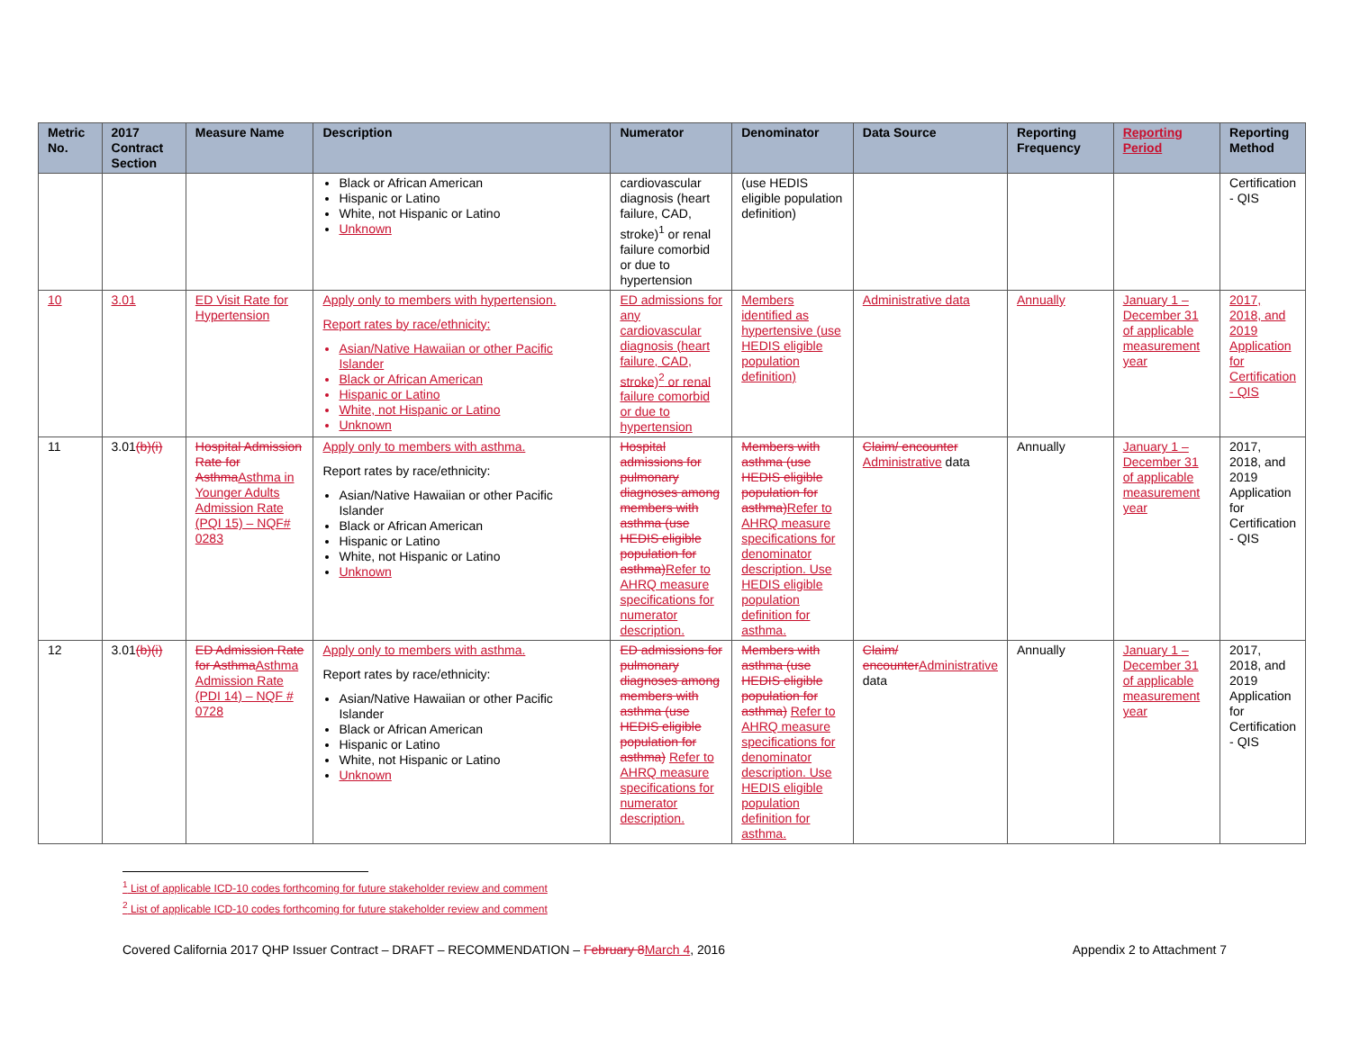| Metric No. | 2017 Contract Section | Measure Name | Description | Numerator | Denominator | Data Source | Reporting Frequency | Reporting Period | Reporting Method |
| --- | --- | --- | --- | --- | --- | --- | --- | --- | --- |
| | | | Black or African American Hispanic or Latino White, not Hispanic or Latino Unknown | cardiovascular diagnosis (heart failure, CAD, stroke)<sup>1</sup> or renal failure comorbid or due to hypertension | (use HEDIS eligible population definition) | | | | Certification - QIS |
| 10 | 3.01 | ED Visit Rate for Hypertension | Apply only to members with hypertension. Report rates by race/ethnicity: Asian/Native Hawaiian or other Pacific Islander Black or African American Hispanic or Latino White, not Hispanic or Latino Unknown | ED admissions for any cardiovascular diagnosis (heart failure, CAD, stroke)<sup>2</sup> or renal failure comorbid or due to hypertension | Members identified as hypertensive (use HEDIS eligible population definition) | Administrative data | Annually | January 1 – December 31 of applicable measurement year | 2017, 2018, and 2019 Application for Certification - QIS |
| 11 | 3.01 (b)(i) | Hospital Admission Rate for Asthma Asthma in Younger Adults Admission Rate (PQI 15) – NQF# 0283 | Apply only to members with asthma. Report rates by race/ethnicity: Asian/Native Hawaiian or other Pacific Islander Black or African American Hispanic or Latino White, not Hispanic or Latino Unknown | Hospital admissions for pulmonary diagnoses among members with asthma (use HEDIS eligible population for asthma) Refer to AHRQ measure specifications for numerator description. | Members with asthma (use HEDIS eligible population for asthma) Refer to AHRQ measure specifications for denominator description. Use HEDIS eligible population definition for asthma. | Claim/ encounter Administrative data | Annually | January 1 – December 31 of applicable measurement year | 2017, 2018, and 2019 Application for Certification - QIS |
| 12 | 3.01 (b)(i) | ED Admission Rate for Asthma Asthma Admission Rate (PDI 14) – NQF # 0728 | Apply only to members with asthma. Report rates by race/ethnicity: Asian/Native Hawaiian or other Pacific Islander Black or African American Hispanic or Latino White, not Hispanic or Latino Unknown | ED admissions for pulmonary diagnoses among members with asthma (use HEDIS eligible population for asthma) Refer to AHRQ measure specifications for numerator description. | Members with asthma (use HEDIS eligible population for asthma) Refer to AHRQ measure specifications for denominator description. Use HEDIS eligible population definition for asthma. | Claim/ encounter Administrative data | Annually | January 1 – December 31 of applicable measurement year | 2017, 2018, and 2019 Application for Certification - QIS |
<sup>1</sup> List of applicable ICD-10 codes forthcoming for future stakeholder review and comment
<sup>2</sup> List of applicable ICD-10 codes forthcoming for future stakeholder review and comment
Covered California 2017 QHP Issuer Contract – DRAFT – RECOMMENDATION – February 8 March 4, 2016 Appendix 2 to Attachment 7